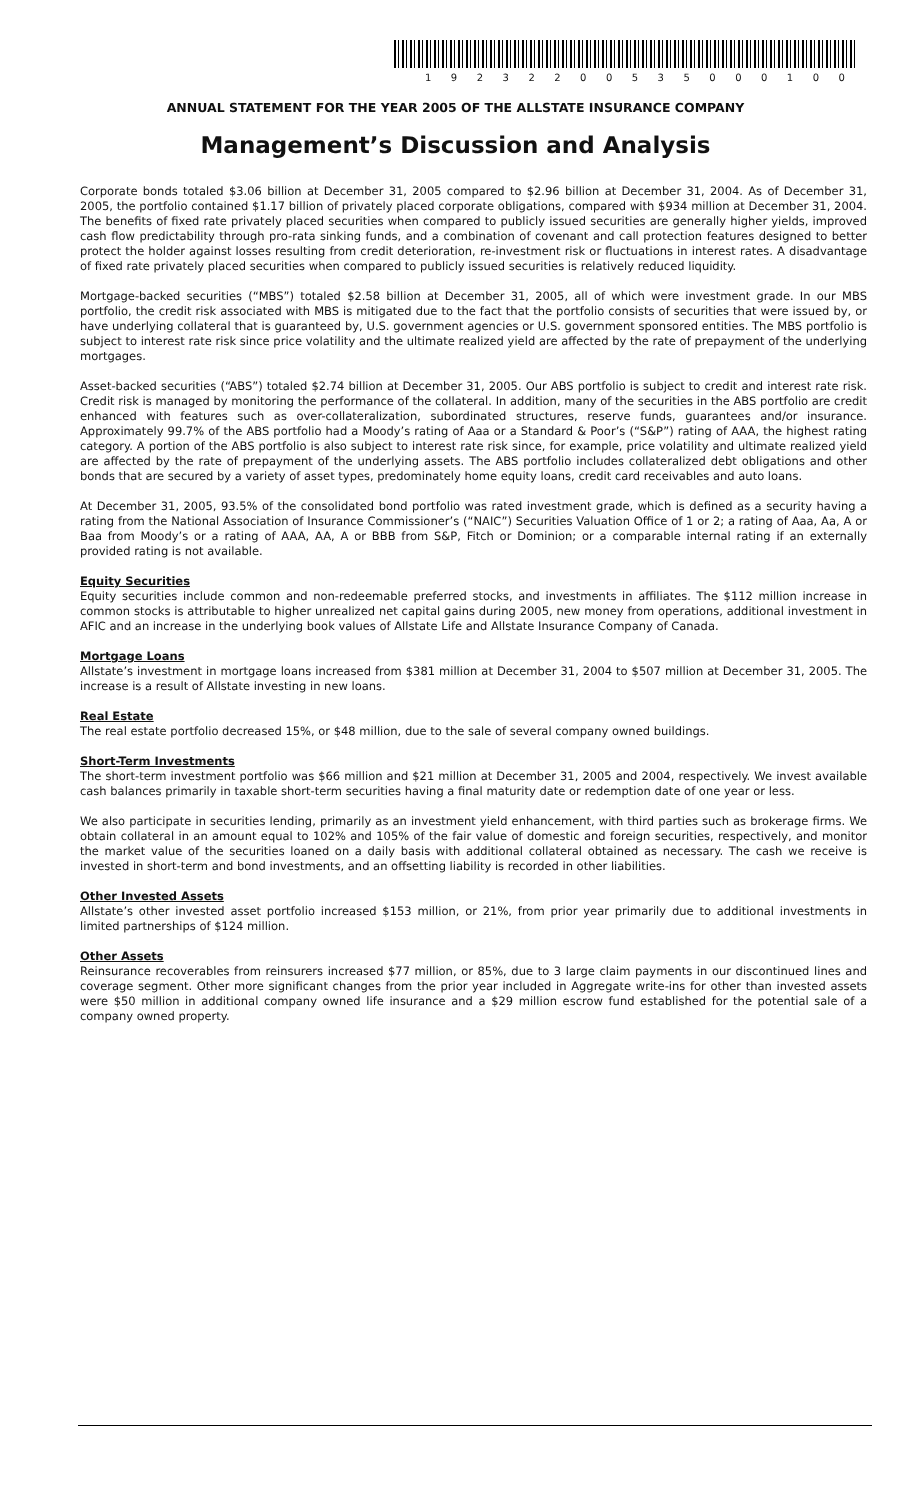1 9 2 3 2 2 0 0 5 3 5 0 0 0 1 0 0
ANNUAL STATEMENT FOR THE YEAR 2005 OF THE ALLSTATE INSURANCE COMPANY
Management’s Discussion and Analysis
Corporate bonds totaled $3.06 billion at December 31, 2005 compared to $2.96 billion at December 31, 2004. As of December 31, 2005, the portfolio contained $1.17 billion of privately placed corporate obligations, compared with $934 million at December 31, 2004. The benefits of fixed rate privately placed securities when compared to publicly issued securities are generally higher yields, improved cash flow predictability through pro-rata sinking funds, and a combination of covenant and call protection features designed to better protect the holder against losses resulting from credit deterioration, re-investment risk or fluctuations in interest rates. A disadvantage of fixed rate privately placed securities when compared to publicly issued securities is relatively reduced liquidity.
Mortgage-backed securities (“MBS”) totaled $2.58 billion at December 31, 2005, all of which were investment grade. In our MBS portfolio, the credit risk associated with MBS is mitigated due to the fact that the portfolio consists of securities that were issued by, or have underlying collateral that is guaranteed by, U.S. government agencies or U.S. government sponsored entities. The MBS portfolio is subject to interest rate risk since price volatility and the ultimate realized yield are affected by the rate of prepayment of the underlying mortgages.
Asset-backed securities (“ABS”) totaled $2.74 billion at December 31, 2005. Our ABS portfolio is subject to credit and interest rate risk. Credit risk is managed by monitoring the performance of the collateral. In addition, many of the securities in the ABS portfolio are credit enhanced with features such as over-collateralization, subordinated structures, reserve funds, guarantees and/or insurance. Approximately 99.7% of the ABS portfolio had a Moody’s rating of Aaa or a Standard & Poor’s (“S&P”) rating of AAA, the highest rating category. A portion of the ABS portfolio is also subject to interest rate risk since, for example, price volatility and ultimate realized yield are affected by the rate of prepayment of the underlying assets. The ABS portfolio includes collateralized debt obligations and other bonds that are secured by a variety of asset types, predominately home equity loans, credit card receivables and auto loans.
At December 31, 2005, 93.5% of the consolidated bond portfolio was rated investment grade, which is defined as a security having a rating from the National Association of Insurance Commissioner’s (“NAIC”) Securities Valuation Office of 1 or 2; a rating of Aaa, Aa, A or Baa from Moody’s or a rating of AAA, AA, A or BBB from S&P, Fitch or Dominion; or a comparable internal rating if an externally provided rating is not available.
Equity Securities
Equity securities include common and non-redeemable preferred stocks, and investments in affiliates. The $112 million increase in common stocks is attributable to higher unrealized net capital gains during 2005, new money from operations, additional investment in AFIC and an increase in the underlying book values of Allstate Life and Allstate Insurance Company of Canada.
Mortgage Loans
Allstate’s investment in mortgage loans increased from $381 million at December 31, 2004 to $507 million at December 31, 2005. The increase is a result of Allstate investing in new loans.
Real Estate
The real estate portfolio decreased 15%, or $48 million, due to the sale of several company owned buildings.
Short-Term Investments
The short-term investment portfolio was $66 million and $21 million at December 31, 2005 and 2004, respectively. We invest available cash balances primarily in taxable short-term securities having a final maturity date or redemption date of one year or less.
We also participate in securities lending, primarily as an investment yield enhancement, with third parties such as brokerage firms. We obtain collateral in an amount equal to 102% and 105% of the fair value of domestic and foreign securities, respectively, and monitor the market value of the securities loaned on a daily basis with additional collateral obtained as necessary. The cash we receive is invested in short-term and bond investments, and an offsetting liability is recorded in other liabilities.
Other Invested Assets
Allstate’s other invested asset portfolio increased $153 million, or 21%, from prior year primarily due to additional investments in limited partnerships of $124 million.
Other Assets
Reinsurance recoverables from reinsurers increased $77 million, or 85%, due to 3 large claim payments in our discontinued lines and coverage segment. Other more significant changes from the prior year included in Aggregate write-ins for other than invested assets were $50 million in additional company owned life insurance and a $29 million escrow fund established for the potential sale of a company owned property.